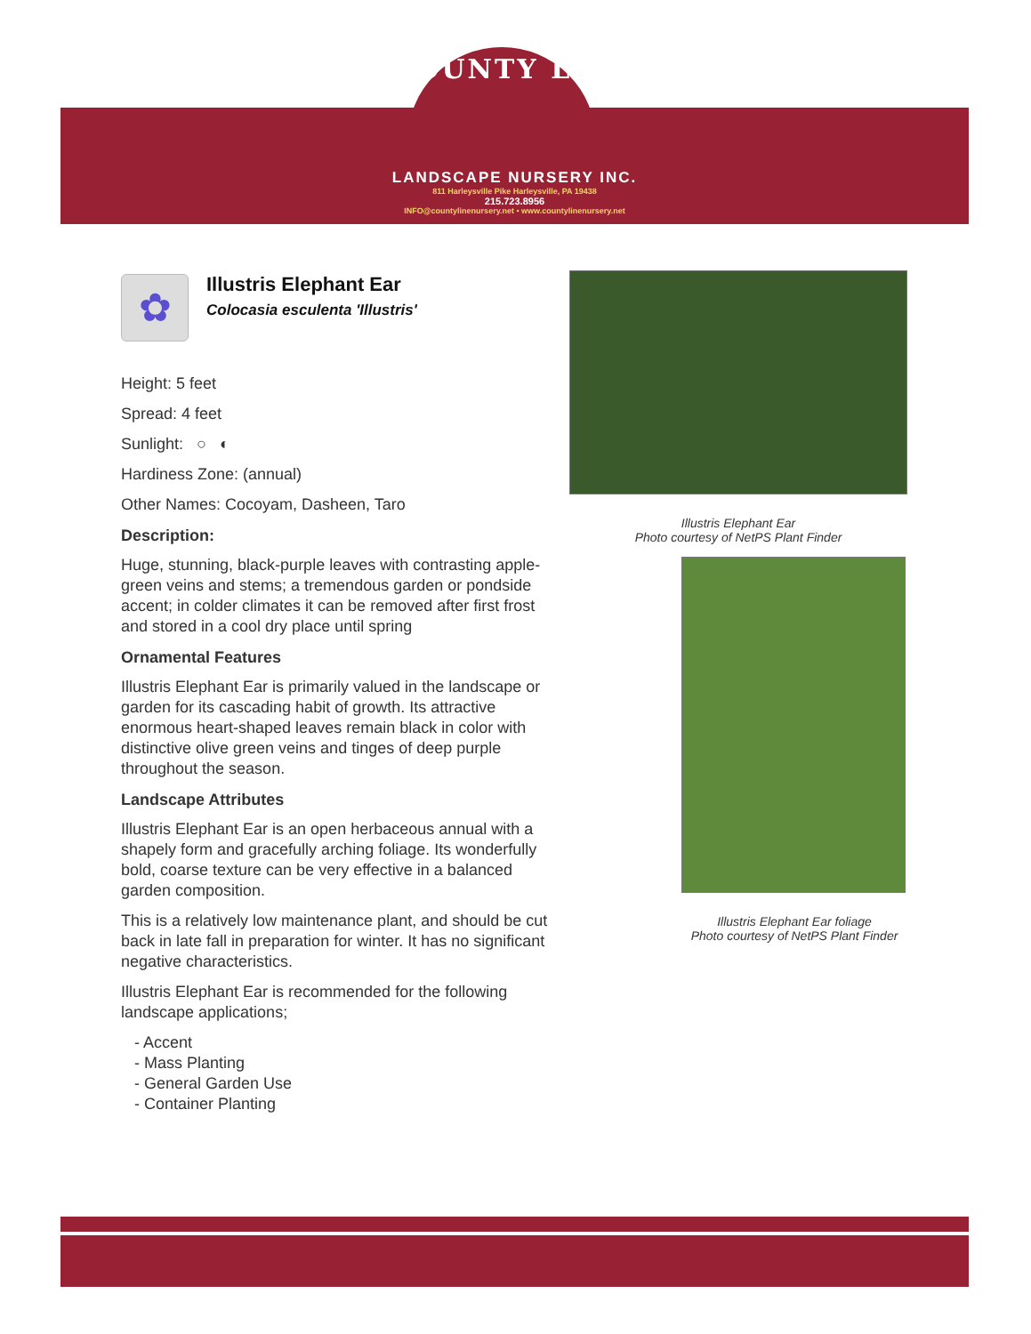COUNTY LINE
LANDSCAPE NURSERY INC.
811 Harleysville Pike Harleysville, PA 19438
215.723.8956
INFO@countylinenursery.net • www.countylinenursery.net
✿
Illustris Elephant Ear
Colocasia esculenta 'Illustris'
Height: 5 feet
Spread: 4 feet
Sunlight: ○ ◐
Hardiness Zone: (annual)
Other Names: Cocoyam, Dasheen, Taro
Description:
Huge, stunning, black-purple leaves with contrasting apple-green veins and stems; a tremendous garden or pondside accent; in colder climates it can be removed after first frost and stored in a cool dry place until spring
Ornamental Features
Illustris Elephant Ear is primarily valued in the landscape or garden for its cascading habit of growth. Its attractive enormous heart-shaped leaves remain black in color with distinctive olive green veins and tinges of deep purple throughout the season.
Landscape Attributes
Illustris Elephant Ear is an open herbaceous annual with a shapely form and gracefully arching foliage. Its wonderfully bold, coarse texture can be very effective in a balanced garden composition.
This is a relatively low maintenance plant, and should be cut back in late fall in preparation for winter. It has no significant negative characteristics.
Illustris Elephant Ear is recommended for the following landscape applications;
- Accent
- Mass Planting
- General Garden Use
- Container Planting
Illustris Elephant Ear
Photo courtesy of NetPS Plant Finder
Illustris Elephant Ear foliage
Photo courtesy of NetPS Plant Finder